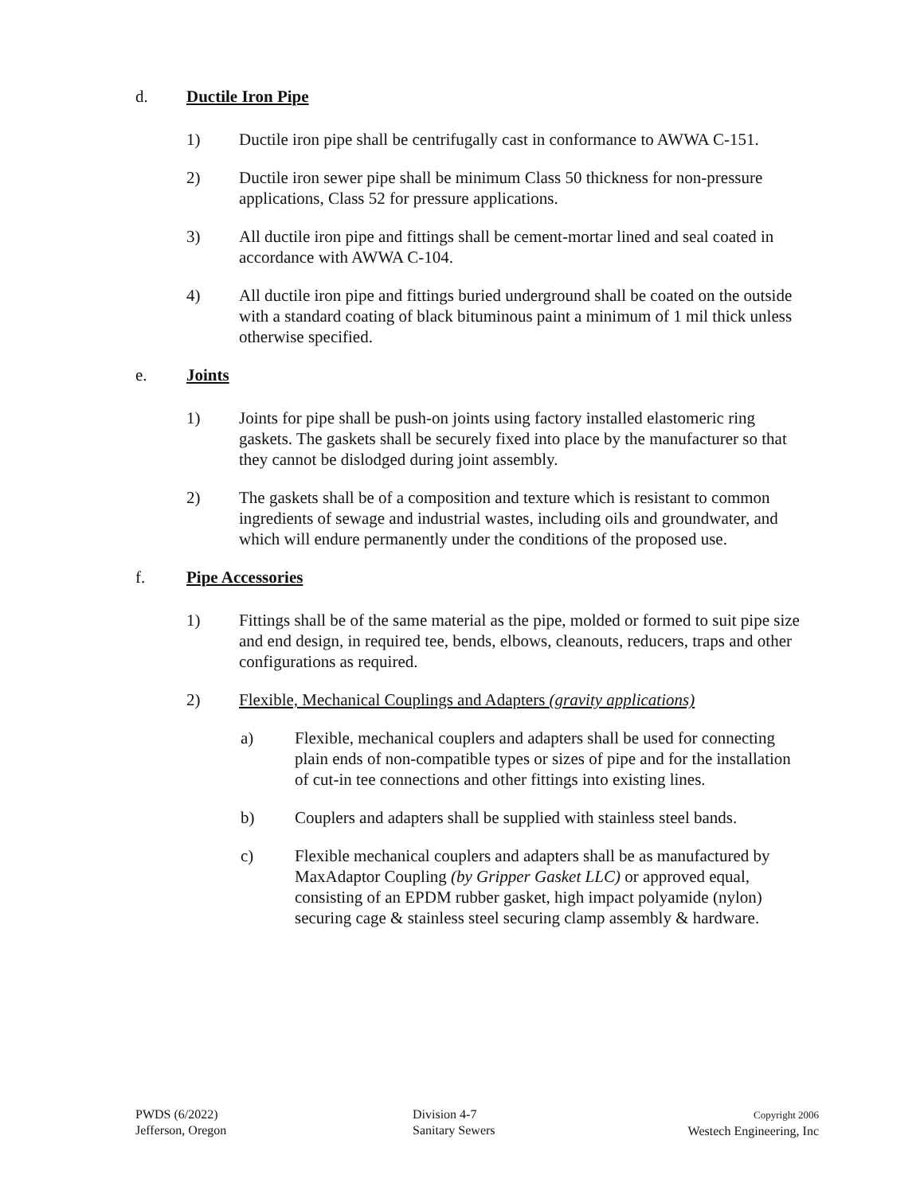d. Ductile Iron Pipe
1) Ductile iron pipe shall be centrifugally cast in conformance to AWWA C-151.
2) Ductile iron sewer pipe shall be minimum Class 50 thickness for non-pressure applications, Class 52 for pressure applications.
3) All ductile iron pipe and fittings shall be cement-mortar lined and seal coated in accordance with AWWA C-104.
4) All ductile iron pipe and fittings buried underground shall be coated on the outside with a standard coating of black bituminous paint a minimum of 1 mil thick unless otherwise specified.
e. Joints
1) Joints for pipe shall be push-on joints using factory installed elastomeric ring gaskets. The gaskets shall be securely fixed into place by the manufacturer so that they cannot be dislodged during joint assembly.
2) The gaskets shall be of a composition and texture which is resistant to common ingredients of sewage and industrial wastes, including oils and groundwater, and which will endure permanently under the conditions of the proposed use.
f. Pipe Accessories
1) Fittings shall be of the same material as the pipe, molded or formed to suit pipe size and end design, in required tee, bends, elbows, cleanouts, reducers, traps and other configurations as required.
2) Flexible, Mechanical Couplings and Adapters (gravity applications)
a) Flexible, mechanical couplers and adapters shall be used for connecting plain ends of non-compatible types or sizes of pipe and for the installation of cut-in tee connections and other fittings into existing lines.
b) Couplers and adapters shall be supplied with stainless steel bands.
c) Flexible mechanical couplers and adapters shall be as manufactured by MaxAdaptor Coupling (by Gripper Gasket LLC) or approved equal, consisting of an EPDM rubber gasket, high impact polyamide (nylon) securing cage & stainless steel securing clamp assembly & hardware.
PWDS (6/2022)
Jefferson, Oregon
Division 4-7
Sanitary Sewers
Copyright 2006
Westech Engineering, Inc